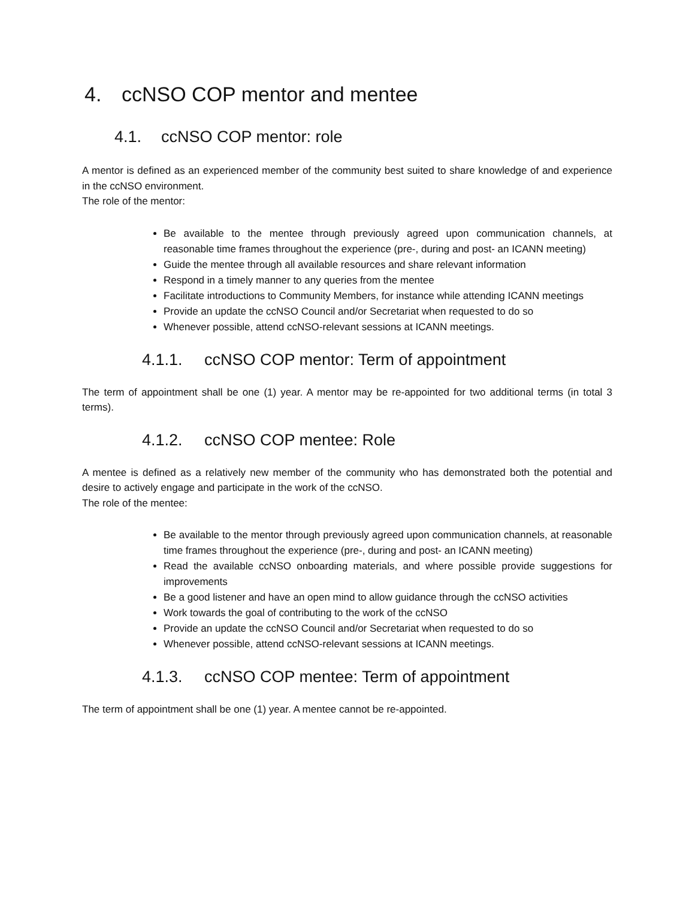4. ccNSO COP mentor and mentee
4.1. ccNSO COP mentor: role
A mentor is defined as an experienced member of the community best suited to share knowledge of and experience in the ccNSO environment.
The role of the mentor:
Be available to the mentee through previously agreed upon communication channels, at reasonable time frames throughout the experience (pre-, during and post- an ICANN meeting)
Guide the mentee through all available resources and share relevant information
Respond in a timely manner to any queries from the mentee
Facilitate introductions to Community Members, for instance while attending ICANN meetings
Provide an update the ccNSO Council and/or Secretariat when requested to do so
Whenever possible, attend ccNSO-relevant sessions at ICANN meetings.
4.1.1. ccNSO COP mentor: Term of appointment
The term of appointment shall be one (1) year. A mentor may be re-appointed for two additional terms (in total 3 terms).
4.1.2. ccNSO COP mentee: Role
A mentee is defined as a relatively new member of the community who has demonstrated both the potential and desire to actively engage and participate in the work of the ccNSO.
The role of the mentee:
Be available to the mentor through previously agreed upon communication channels, at reasonable time frames throughout the experience (pre-, during and post- an ICANN meeting)
Read the available ccNSO onboarding materials, and where possible provide suggestions for improvements
Be a good listener and have an open mind to allow guidance through the ccNSO activities
Work towards the goal of contributing to the work of the ccNSO
Provide an update the ccNSO Council and/or Secretariat when requested to do so
Whenever possible, attend ccNSO-relevant sessions at ICANN meetings.
4.1.3. ccNSO COP mentee: Term of appointment
The term of appointment shall be one (1) year. A mentee cannot be re-appointed.